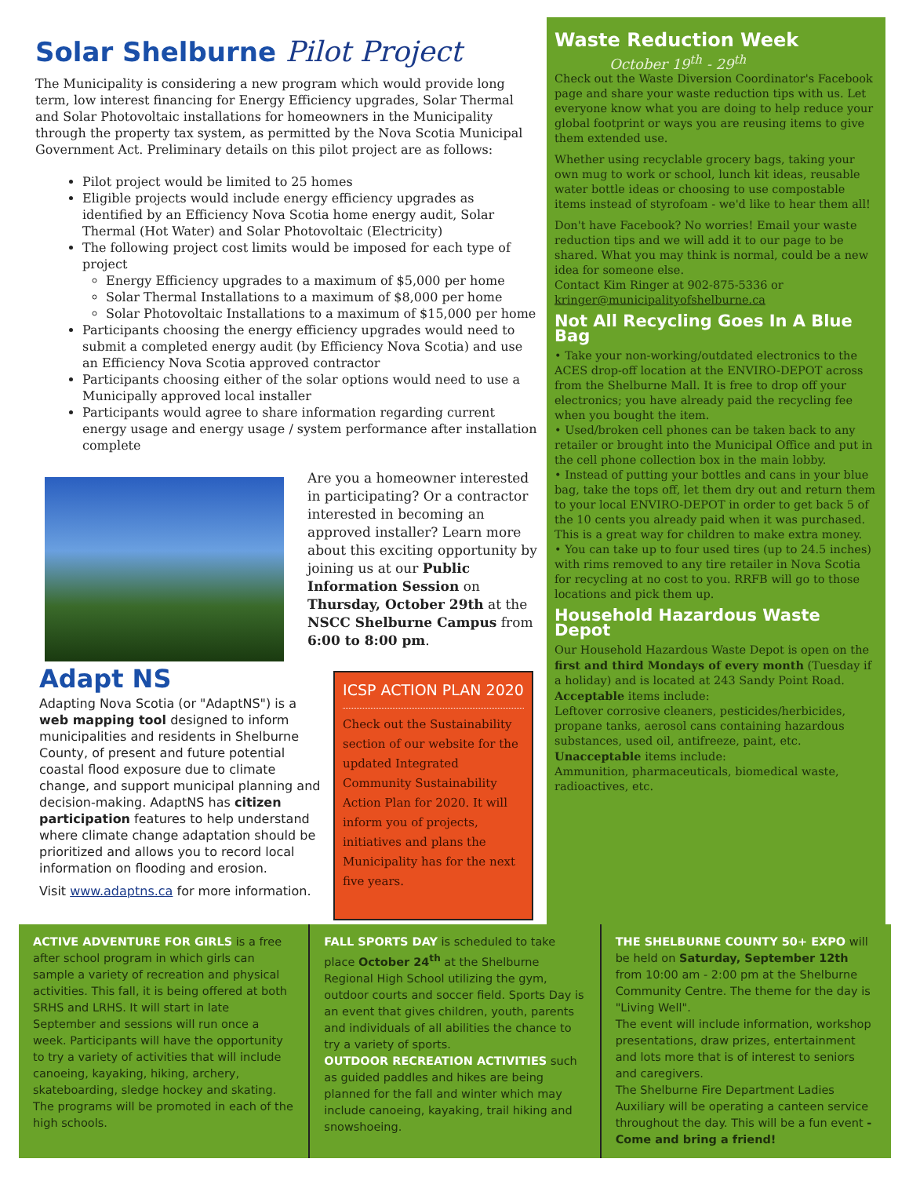Solar Shelburne Pilot Project
The Municipality is considering a new program which would provide long term, low interest financing for Energy Efficiency upgrades, Solar Thermal and Solar Photovoltaic installations for homeowners in the Municipality through the property tax system, as permitted by the Nova Scotia Municipal Government Act. Preliminary details on this pilot project are as follows:
Pilot project would be limited to 25 homes
Eligible projects would include energy efficiency upgrades as identified by an Efficiency Nova Scotia home energy audit, Solar Thermal (Hot Water) and Solar Photovoltaic (Electricity)
The following project cost limits would be imposed for each type of project
Energy Efficiency upgrades to a maximum of $5,000 per home
Solar Thermal Installations to a maximum of $8,000 per home
Solar Photovoltaic Installations to a maximum of $15,000 per home
Participants choosing the energy efficiency upgrades would need to submit a completed energy audit (by Efficiency Nova Scotia) and use an Efficiency Nova Scotia approved contractor
Participants choosing either of the solar options would need to use a Municipally approved local installer
Participants would agree to share information regarding current energy usage and energy usage / system performance after installation complete
Are you a homeowner interested in participating? Or a contractor interested in becoming an approved installer? Learn more about this exciting opportunity by joining us at our Public Information Session on Thursday, October 29th at the NSCC Shelburne Campus from 6:00 to 8:00 pm.
Adapt NS
Adapting Nova Scotia (or "AdaptNS") is a web mapping tool designed to inform municipalities and residents in Shelburne County, of present and future potential coastal flood exposure due to climate change, and support municipal planning and decision-making. AdaptNS has citizen participation features to help understand where climate change adaptation should be prioritized and allows you to record local information on flooding and erosion.
Visit www.adaptns.ca for more information.
ICSP ACTION PLAN 2020
Check out the Sustainability section of our website for the updated Integrated Community Sustainability Action Plan for 2020. It will inform you of projects, initiatives and plans the Municipality has for the next five years.
Waste Reduction Week
October 19<sup>th</sup> - 29<sup>th</sup>
Check out the Waste Diversion Coordinator's Facebook page and share your waste reduction tips with us. Let everyone know what you are doing to help reduce your global footprint or ways you are reusing items to give them extended use.
Whether using recyclable grocery bags, taking your own mug to work or school, lunch kit ideas, reusable water bottle ideas or choosing to use compostable items instead of styrofoam - we'd like to hear them all!
Don't have Facebook? No worries! Email your waste reduction tips and we will add it to our page to be shared. What you may think is normal, could be a new idea for someone else.
Contact Kim Ringer at 902-875-5336 or kringer@municipalityofshelburne.ca
Not All Recycling Goes In A Blue Bag
• Take your non-working/outdated electronics to the ACES drop-off location at the ENVIRO-DEPOT across from the Shelburne Mall. It is free to drop off your electronics; you have already paid the recycling fee when you bought the item.
• Used/broken cell phones can be taken back to any retailer or brought into the Municipal Office and put in the cell phone collection box in the main lobby.
• Instead of putting your bottles and cans in your blue bag, take the tops off, let them dry out and return them to your local ENVIRO-DEPOT in order to get back 5 of the 10 cents you already paid when it was purchased. This is a great way for children to make extra money.
• You can take up to four used tires (up to 24.5 inches) with rims removed to any tire retailer in Nova Scotia for recycling at no cost to you. RRFB will go to those locations and pick them up.
Household Hazardous Waste Depot
Our Household Hazardous Waste Depot is open on the first and third Mondays of every month (Tuesday if a holiday) and is located at 243 Sandy Point Road.
Acceptable items include:
Leftover corrosive cleaners, pesticides/herbicides, propane tanks, aerosol cans containing hazardous substances, used oil, antifreeze, paint, etc.
Unacceptable items include:
Ammunition, pharmaceuticals, biomedical waste, radioactives, etc.
ACTIVE ADVENTURE FOR GIRLS is a free after school program in which girls can sample a variety of recreation and physical activities. This fall, it is being offered at both SRHS and LRHS. It will start in late September and sessions will run once a week. Participants will have the opportunity to try a variety of activities that will include canoeing, kayaking, hiking, archery, skateboarding, sledge hockey and skating. The programs will be promoted in each of the high schools.
FALL SPORTS DAY is scheduled to take place October 24<sup>th</sup> at the Shelburne Regional High School utilizing the gym, outdoor courts and soccer field. Sports Day is an event that gives children, youth, parents and individuals of all abilities the chance to try a variety of sports.
OUTDOOR RECREATION ACTIVITIES such as guided paddles and hikes are being planned for the fall and winter which may include canoeing, kayaking, trail hiking and snowshoeing.
THE SHELBURNE COUNTY 50+ EXPO will be held on Saturday, September 12th from 10:00 am - 2:00 pm at the Shelburne Community Centre. The theme for the day is "Living Well".
The event will include information, workshop presentations, draw prizes, entertainment and lots more that is of interest to seniors and caregivers.
The Shelburne Fire Department Ladies Auxiliary will be operating a canteen service throughout the day. This will be a fun event - Come and bring a friend!